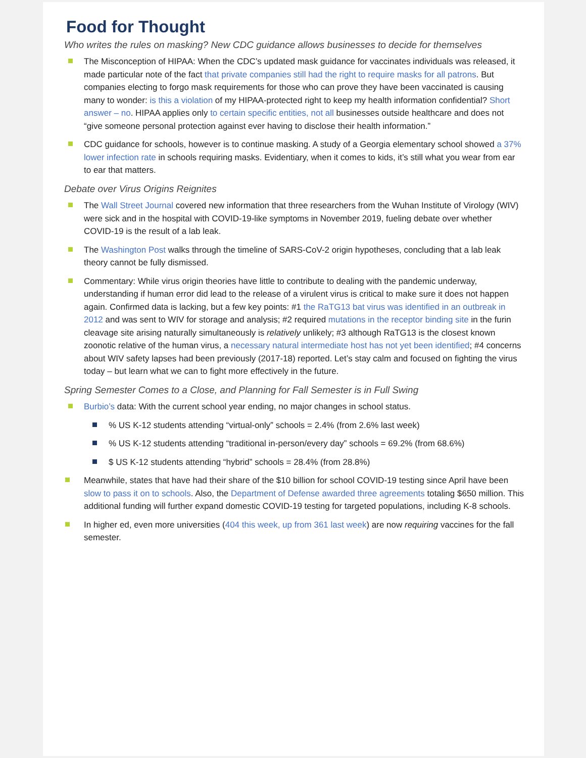Food for Thought
Who writes the rules on masking? New CDC guidance allows businesses to decide for themselves
The Misconception of HIPAA: When the CDC’s updated mask guidance for vaccinates individuals was released, it made particular note of the fact that private companies still had the right to require masks for all patrons. But companies electing to forgo mask requirements for those who can prove they have been vaccinated is causing many to wonder: is this a violation of my HIPAA-protected right to keep my health information confidential? Short answer – no. HIPAA applies only to certain specific entities, not all businesses outside healthcare and does not “give someone personal protection against ever having to disclose their health information.”
CDC guidance for schools, however is to continue masking. A study of a Georgia elementary school showed a 37% lower infection rate in schools requiring masks. Evidentiary, when it comes to kids, it’s still what you wear from ear to ear that matters.
Debate over Virus Origins Reignites
The Wall Street Journal covered new information that three researchers from the Wuhan Institute of Virology (WIV) were sick and in the hospital with COVID-19-like symptoms in November 2019, fueling debate over whether COVID-19 is the result of a lab leak.
The Washington Post walks through the timeline of SARS-CoV-2 origin hypotheses, concluding that a lab leak theory cannot be fully dismissed.
Commentary: While virus origin theories have little to contribute to dealing with the pandemic underway, understanding if human error did lead to the release of a virulent virus is critical to make sure it does not happen again. Confirmed data is lacking, but a few key points: #1 the RaTG13 bat virus was identified in an outbreak in 2012 and was sent to WIV for storage and analysis; #2 required mutations in the receptor binding site in the furin cleavage site arising naturally simultaneously is relatively unlikely; #3 although RaTG13 is the closest known zoonotic relative of the human virus, a necessary natural intermediate host has not yet been identified; #4 concerns about WIV safety lapses had been previously (2017-18) reported. Let’s stay calm and focused on fighting the virus today – but learn what we can to fight more effectively in the future.
Spring Semester Comes to a Close, and Planning for Fall Semester is in Full Swing
Burbio’s data: With the current school year ending, no major changes in school status.
% US K-12 students attending “virtual-only” schools = 2.4% (from 2.6% last week)
% US K-12 students attending “traditional in-person/every day” schools = 69.2% (from 68.6%)
$ US K-12 students attending “hybrid” schools = 28.4% (from 28.8%)
Meanwhile, states that have had their share of the $10 billion for school COVID-19 testing since April have been slow to pass it on to schools. Also, the Department of Defense awarded three agreements totaling $650 million. This additional funding will further expand domestic COVID-19 testing for targeted populations, including K-8 schools.
In higher ed, even more universities (404 this week, up from 361 last week) are now requiring vaccines for the fall semester.